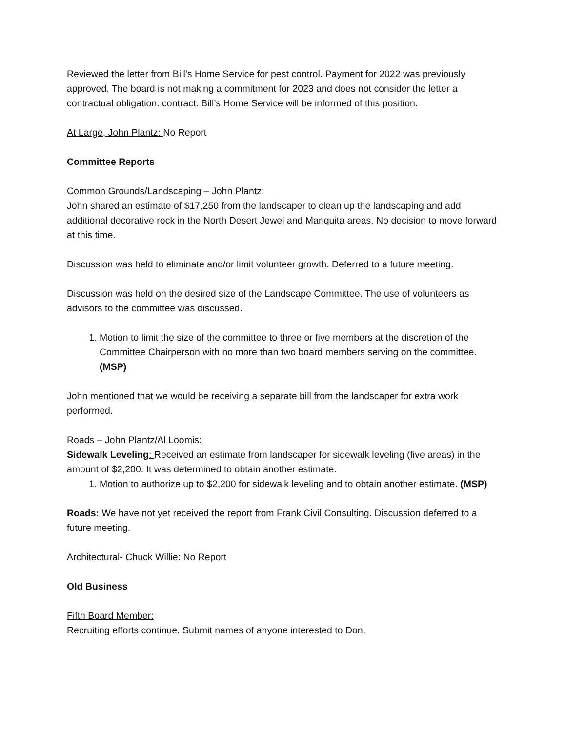Reviewed the letter from Bill’s Home Service for pest control. Payment for 2022 was previously approved. The board is not making a commitment for 2023 and does not consider the letter a contractual obligation. contract. Bill’s Home Service will be informed of this position.
At Large, John Plantz: No Report
Committee Reports
Common Grounds/Landscaping – John Plantz:
John shared an estimate of $17,250 from the landscaper to clean up the landscaping and add additional decorative rock in the North Desert Jewel and Mariquita areas. No decision to move forward at this time.
Discussion was held to eliminate and/or limit volunteer growth. Deferred to a future meeting.
Discussion was held on the desired size of the Landscape Committee. The use of volunteers as advisors to the committee was discussed.
1. Motion to limit the size of the committee to three or five members at the discretion of the Committee Chairperson with no more than two board members serving on the committee. (MSP)
John mentioned that we would be receiving a separate bill from the landscaper for extra work performed.
Roads – John Plantz/Al Loomis:
Sidewalk Leveling: Received an estimate from landscaper for sidewalk leveling (five areas) in the amount of $2,200. It was determined to obtain another estimate.
1. Motion to authorize up to $2,200 for sidewalk leveling and to obtain another estimate. (MSP)
Roads: We have not yet received the report from Frank Civil Consulting. Discussion deferred to a future meeting.
Architectural- Chuck Willie: No Report
Old Business
Fifth Board Member:
Recruiting efforts continue. Submit names of anyone interested to Don.